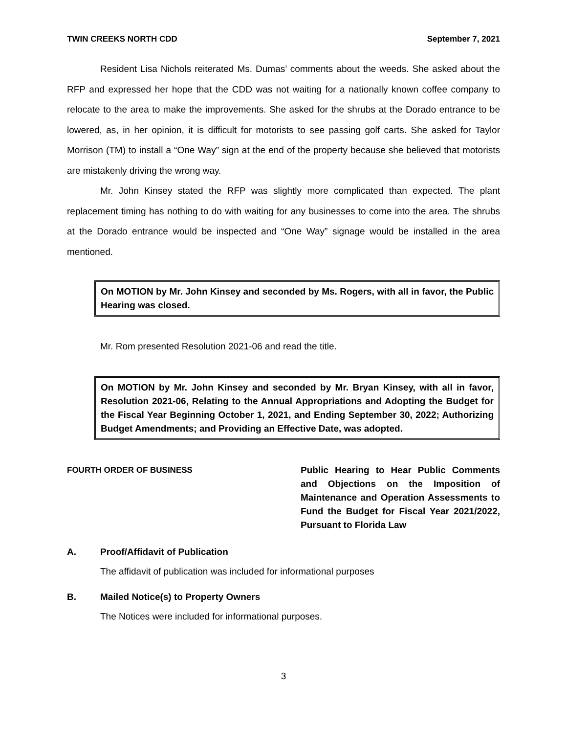TWIN CREEKS NORTH CDD September 7, 2021
Resident Lisa Nichols reiterated Ms. Dumas’ comments about the weeds. She asked about the RFP and expressed her hope that the CDD was not waiting for a nationally known coffee company to relocate to the area to make the improvements. She asked for the shrubs at the Dorado entrance to be lowered, as, in her opinion, it is difficult for motorists to see passing golf carts. She asked for Taylor Morrison (TM) to install a “One Way” sign at the end of the property because she believed that motorists are mistakenly driving the wrong way.
Mr. John Kinsey stated the RFP was slightly more complicated than expected. The plant replacement timing has nothing to do with waiting for any businesses to come into the area. The shrubs at the Dorado entrance would be inspected and “One Way” signage would be installed in the area mentioned.
On MOTION by Mr. John Kinsey and seconded by Ms. Rogers, with all in favor, the Public Hearing was closed.
Mr. Rom presented Resolution 2021-06 and read the title.
On MOTION by Mr. John Kinsey and seconded by Mr. Bryan Kinsey, with all in favor, Resolution 2021-06, Relating to the Annual Appropriations and Adopting the Budget for the Fiscal Year Beginning October 1, 2021, and Ending September 30, 2022; Authorizing Budget Amendments; and Providing an Effective Date, was adopted.
FOURTH ORDER OF BUSINESS Public Hearing to Hear Public Comments and Objections on the Imposition of Maintenance and Operation Assessments to Fund the Budget for Fiscal Year 2021/2022, Pursuant to Florida Law
A. Proof/Affidavit of Publication
The affidavit of publication was included for informational purposes
B. Mailed Notice(s) to Property Owners
The Notices were included for informational purposes.
3